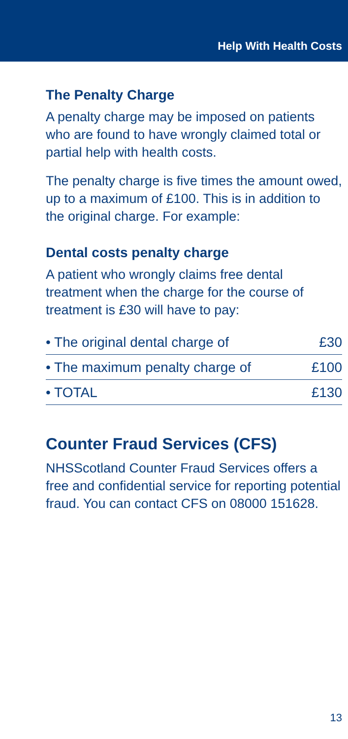Help With Health Costs
The Penalty Charge
A penalty charge may be imposed on patients who are found to have wrongly claimed total or partial help with health costs.
The penalty charge is five times the amount owed, up to a maximum of £100. This is in addition to the original charge. For example:
Dental costs penalty charge
A patient who wrongly claims free dental treatment when the charge for the course of treatment is £30 will have to pay:
| • The original dental charge of | £30 |
| • The maximum penalty charge of | £100 |
| • TOTAL | £130 |
Counter Fraud Services (CFS)
NHSScotland Counter Fraud Services offers a free and confidential service for reporting potential fraud. You can contact CFS on 08000 151628.
13